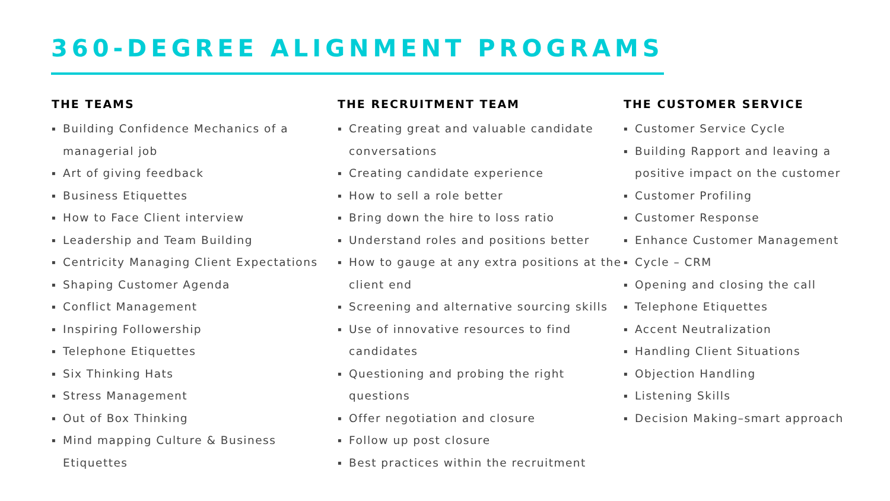360-DEGREE ALIGNMENT PROGRAMS
THE TEAMS
▪ Building Confidence Mechanics of a managerial job
▪ Art of giving feedback
▪ Business Etiquettes
▪ How to Face Client interview
▪ Leadership and Team Building
▪ Centricity Managing Client Expectations
▪ Shaping Customer Agenda
▪ Conflict Management
▪ Inspiring Followership
▪ Telephone Etiquettes
▪ Six Thinking Hats
▪ Stress Management
▪ Out of Box Thinking
▪ Mind mapping Culture & Business Etiquettes
THE RECRUITMENT TEAM
▪ Creating great and valuable candidate conversations
▪ Creating candidate experience
▪ How to sell a role better
▪ Bring down the hire to loss ratio
▪ Understand roles and positions better
▪ How to gauge at any extra positions at the client end
▪ Screening and alternative sourcing skills
▪ Use of innovative resources to find candidates
▪ Questioning and probing the right questions
▪ Offer negotiation and closure
▪ Follow up post closure
▪ Best practices within the recruitment
THE CUSTOMER SERVICE
▪ Customer Service Cycle
▪ Building Rapport and leaving a positive impact on the customer
▪ Customer Profiling
▪ Customer Response
▪ Enhance Customer Management
▪ Cycle – CRM
▪ Opening and closing the call
▪ Telephone Etiquettes
▪ Accent Neutralization
▪ Handling Client Situations
▪ Objection Handling
▪ Listening Skills
▪ Decision Making–smart approach